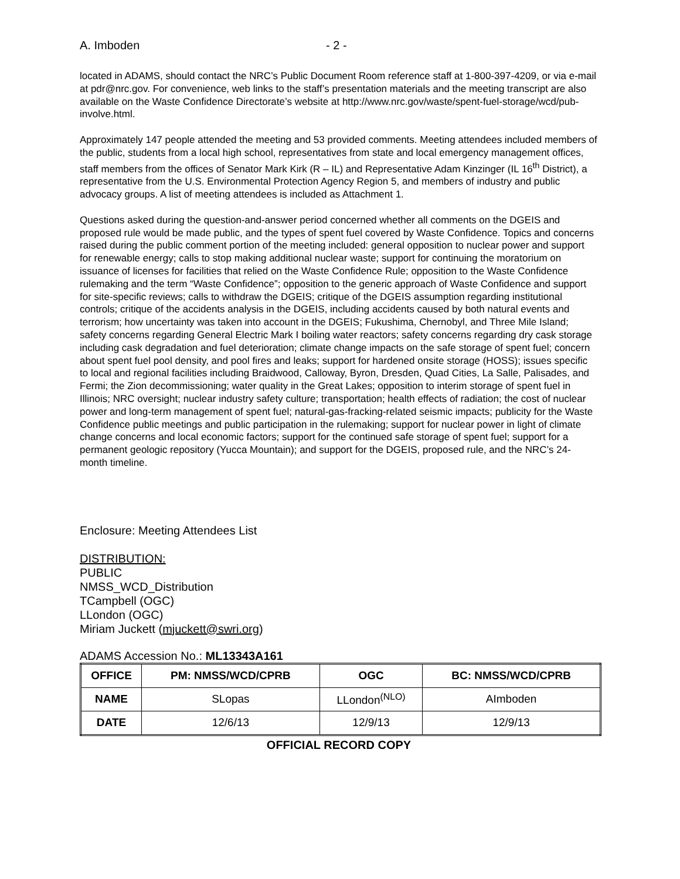A. Imboden - 2 -
located in ADAMS, should contact the NRC’s Public Document Room reference staff at 1-800-397-4209, or via e-mail at pdr@nrc.gov. For convenience, web links to the staff’s presentation materials and the meeting transcript are also available on the Waste Confidence Directorate’s website at http://www.nrc.gov/waste/spent-fuel-storage/wcd/pub-involve.html.
Approximately 147 people attended the meeting and 53 provided comments. Meeting attendees included members of the public, students from a local high school, representatives from state and local emergency management offices, staff members from the offices of Senator Mark Kirk (R – IL) and Representative Adam Kinzinger (IL 16<sup>th</sup> District), a representative from the U.S. Environmental Protection Agency Region 5, and members of industry and public advocacy groups. A list of meeting attendees is included as Attachment 1.
Questions asked during the question-and-answer period concerned whether all comments on the DGEIS and proposed rule would be made public, and the types of spent fuel covered by Waste Confidence. Topics and concerns raised during the public comment portion of the meeting included: general opposition to nuclear power and support for renewable energy; calls to stop making additional nuclear waste; support for continuing the moratorium on issuance of licenses for facilities that relied on the Waste Confidence Rule; opposition to the Waste Confidence rulemaking and the term “Waste Confidence”; opposition to the generic approach of Waste Confidence and support for site-specific reviews; calls to withdraw the DGEIS; critique of the DGEIS assumption regarding institutional controls; critique of the accidents analysis in the DGEIS, including accidents caused by both natural events and terrorism; how uncertainty was taken into account in the DGEIS; Fukushima, Chernobyl, and Three Mile Island; safety concerns regarding General Electric Mark I boiling water reactors; safety concerns regarding dry cask storage including cask degradation and fuel deterioration; climate change impacts on the safe storage of spent fuel; concern about spent fuel pool density, and pool fires and leaks; support for hardened onsite storage (HOSS); issues specific to local and regional facilities including Braidwood, Calloway, Byron, Dresden, Quad Cities, La Salle, Palisades, and Fermi; the Zion decommissioning; water quality in the Great Lakes; opposition to interim storage of spent fuel in Illinois; NRC oversight; nuclear industry safety culture; transportation; health effects of radiation; the cost of nuclear power and long-term management of spent fuel; natural-gas-fracking-related seismic impacts; publicity for the Waste Confidence public meetings and public participation in the rulemaking; support for nuclear power in light of climate change concerns and local economic factors; support for the continued safe storage of spent fuel; support for a permanent geologic repository (Yucca Mountain); and support for the DGEIS, proposed rule, and the NRC’s 24-month timeline.
Enclosure: Meeting Attendees List
DISTRIBUTION:
PUBLIC
NMSS_WCD_Distribution
TCampbell (OGC)
LLondon (OGC)
Miriam Juckett (mjuckett@swri.org)
ADAMS Accession No.: ML13343A161
| OFFICE | PM: NMSS/WCD/CPRB | OGC | BC: NMSS/WCD/CPRB |
| --- | --- | --- | --- |
| NAME | SLopas | LLondon<sup>(NLO)</sup> | AImboden |
| DATE | 12/6/13 | 12/9/13 | 12/9/13 |
OFFICIAL RECORD COPY